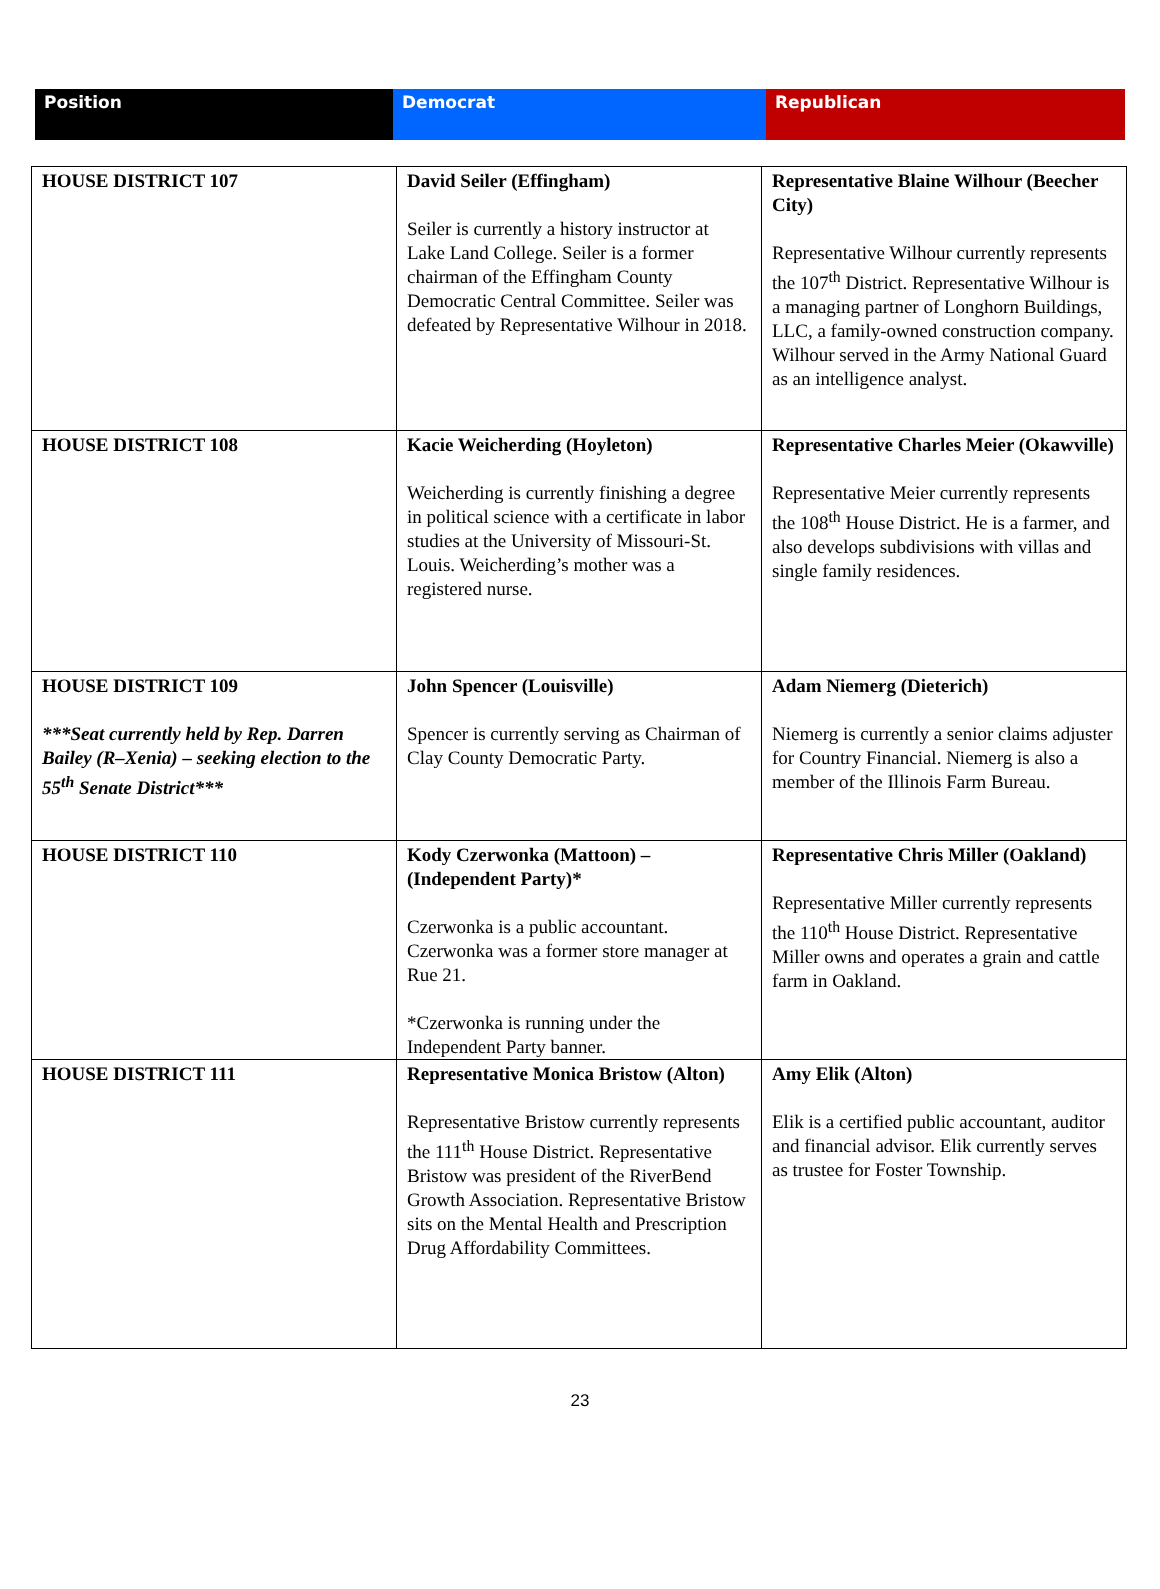| Position | Democrat | Republican |
| --- | --- | --- |
| HOUSE DISTRICT 107 | David Seiler (Effingham) Seiler is currently a history instructor at Lake Land College. Seiler is a former chairman of the Effingham County Democratic Central Committee. Seiler was defeated by Representative Wilhour in 2018. | Representative Blaine Wilhour (Beecher City) Representative Wilhour currently represents the 107<sup>th</sup> District. Representative Wilhour is a managing partner of Longhorn Buildings, LLC, a family-owned construction company. Wilhour served in the Army National Guard as an intelligence analyst. |
| HOUSE DISTRICT 108 | Kacie Weicherding (Hoyleton) Weicherding is currently finishing a degree in political science with a certificate in labor studies at the University of Missouri-St. Louis. Weicherding’s mother was a registered nurse. | Representative Charles Meier (Okawville) Representative Meier currently represents the 108<sup>th</sup> House District. He is a farmer, and also develops subdivisions with villas and single family residences. |
| HOUSE DISTRICT 109 ***Seat currently held by Rep. Darren Bailey (R–Xenia) – seeking election to the 55<sup>th</sup> Senate District*** | John Spencer (Louisville) Spencer is currently serving as Chairman of Clay County Democratic Party. | Adam Niemerg (Dieterich) Niemerg is currently a senior claims adjuster for Country Financial. Niemerg is also a member of the Illinois Farm Bureau. |
| HOUSE DISTRICT 110 | Kody Czerwonka (Mattoon) – (Independent Party)* Czerwonka is a public accountant. Czerwonka was a former store manager at Rue 21. *Czerwonka is running under the Independent Party banner. | Representative Chris Miller (Oakland) Representative Miller currently represents the 110<sup>th</sup> House District. Representative Miller owns and operates a grain and cattle farm in Oakland. |
| HOUSE DISTRICT 111 | Representative Monica Bristow (Alton) Representative Bristow currently represents the 111<sup>th</sup> House District. Representative Bristow was president of the RiverBend Growth Association. Representative Bristow sits on the Mental Health and Prescription Drug Affordability Committees. | Amy Elik (Alton) Elik is a certified public accountant, auditor and financial advisor. Elik currently serves as trustee for Foster Township. |
23